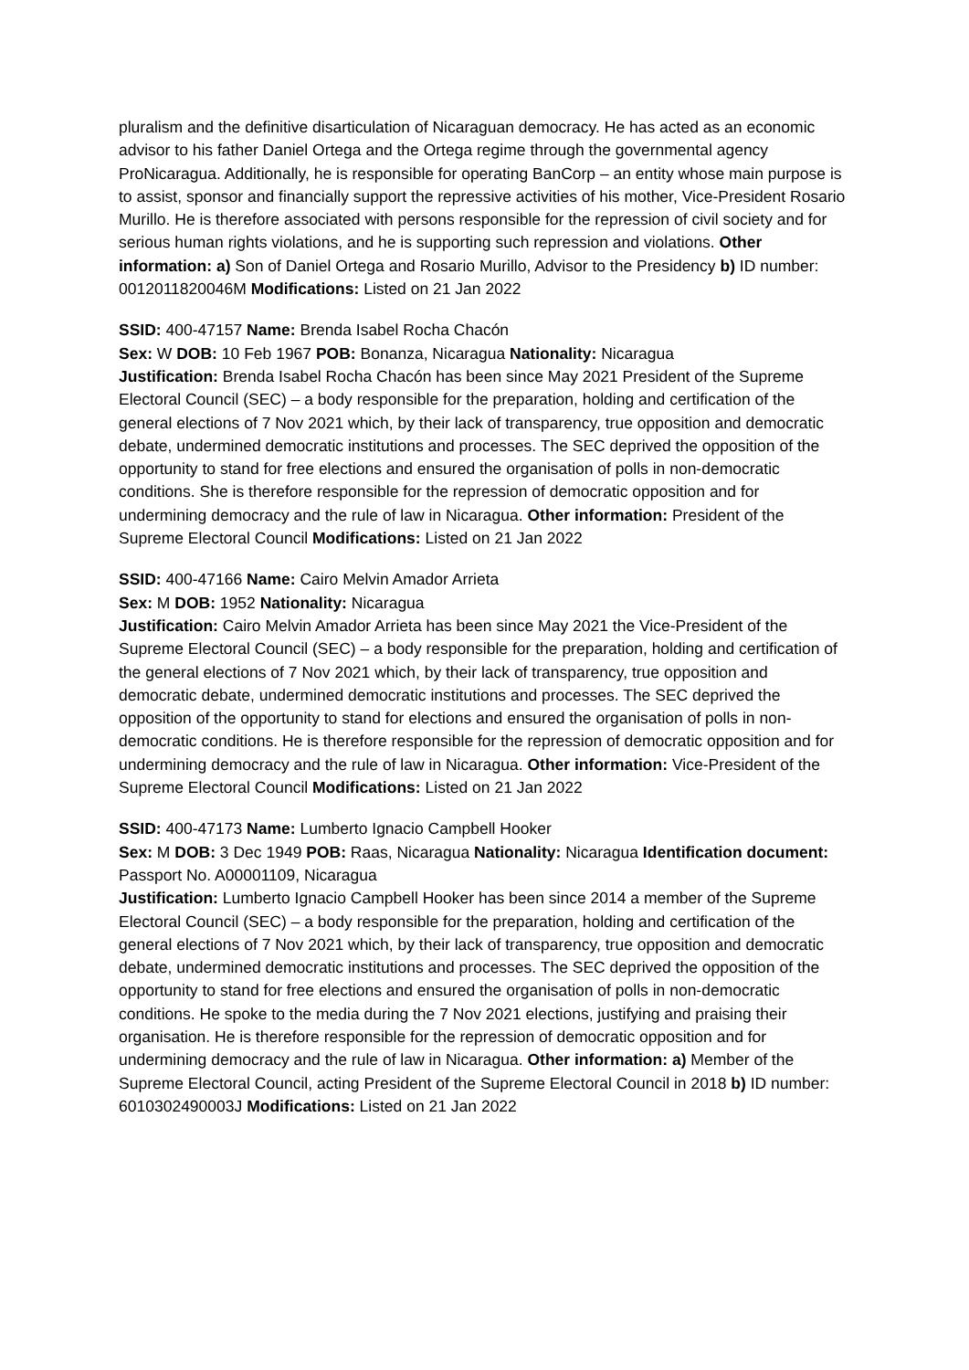pluralism and the definitive disarticulation of Nicaraguan democracy. He has acted as an economic advisor to his father Daniel Ortega and the Ortega regime through the governmental agency ProNicaragua. Additionally, he is responsible for operating BanCorp – an entity whose main purpose is to assist, sponsor and financially support the repressive activities of his mother, Vice-President Rosario Murillo. He is therefore associated with persons responsible for the repression of civil society and for serious human rights violations, and he is supporting such repression and violations. Other information: a) Son of Daniel Ortega and Rosario Murillo, Advisor to the Presidency b) ID number: 0012011820046M Modifications: Listed on 21 Jan 2022
SSID: 400-47157 Name: Brenda Isabel Rocha Chacón
Sex: W DOB: 10 Feb 1967 POB: Bonanza, Nicaragua Nationality: Nicaragua
Justification: Brenda Isabel Rocha Chacón has been since May 2021 President of the Supreme Electoral Council (SEC) – a body responsible for the preparation, holding and certification of the general elections of 7 Nov 2021 which, by their lack of transparency, true opposition and democratic debate, undermined democratic institutions and processes. The SEC deprived the opposition of the opportunity to stand for free elections and ensured the organisation of polls in non-democratic conditions. She is therefore responsible for the repression of democratic opposition and for undermining democracy and the rule of law in Nicaragua. Other information: President of the Supreme Electoral Council Modifications: Listed on 21 Jan 2022
SSID: 400-47166 Name: Cairo Melvin Amador Arrieta
Sex: M DOB: 1952 Nationality: Nicaragua
Justification: Cairo Melvin Amador Arrieta has been since May 2021 the Vice-President of the Supreme Electoral Council (SEC) – a body responsible for the preparation, holding and certification of the general elections of 7 Nov 2021 which, by their lack of transparency, true opposition and democratic debate, undermined democratic institutions and processes. The SEC deprived the opposition of the opportunity to stand for elections and ensured the organisation of polls in non-democratic conditions. He is therefore responsible for the repression of democratic opposition and for undermining democracy and the rule of law in Nicaragua. Other information: Vice-President of the Supreme Electoral Council Modifications: Listed on 21 Jan 2022
SSID: 400-47173 Name: Lumberto Ignacio Campbell Hooker
Sex: M DOB: 3 Dec 1949 POB: Raas, Nicaragua Nationality: Nicaragua Identification document: Passport No. A00001109, Nicaragua
Justification: Lumberto Ignacio Campbell Hooker has been since 2014 a member of the Supreme Electoral Council (SEC) – a body responsible for the preparation, holding and certification of the general elections of 7 Nov 2021 which, by their lack of transparency, true opposition and democratic debate, undermined democratic institutions and processes. The SEC deprived the opposition of the opportunity to stand for free elections and ensured the organisation of polls in non-democratic conditions. He spoke to the media during the 7 Nov 2021 elections, justifying and praising their organisation. He is therefore responsible for the repression of democratic opposition and for undermining democracy and the rule of law in Nicaragua. Other information: a) Member of the Supreme Electoral Council, acting President of the Supreme Electoral Council in 2018 b) ID number: 6010302490003J Modifications: Listed on 21 Jan 2022